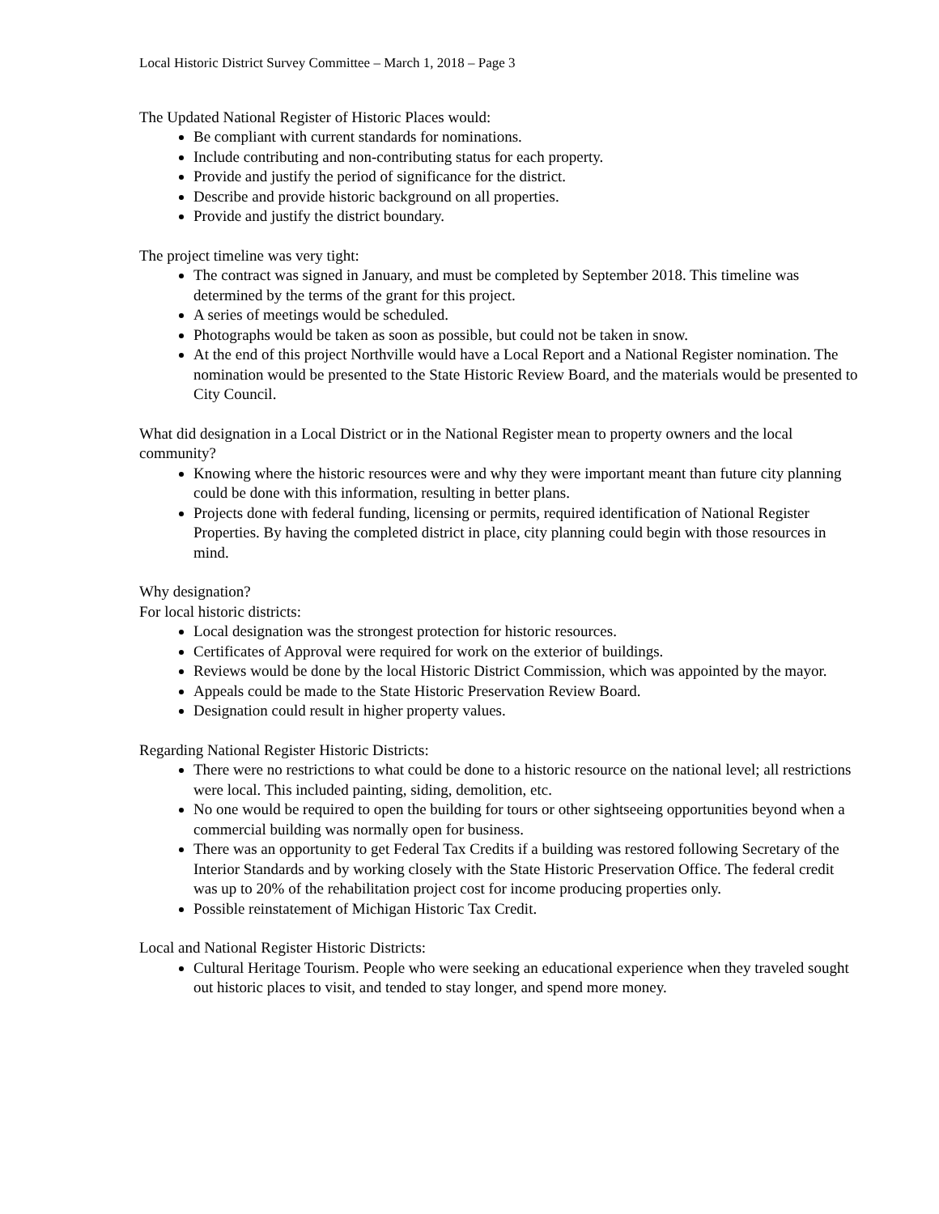Local Historic District Survey Committee – March 1, 2018 – Page 3
The Updated National Register of Historic Places would:
Be compliant with current standards for nominations.
Include contributing and non-contributing status for each property.
Provide and justify the period of significance for the district.
Describe and provide historic background on all properties.
Provide and justify the district boundary.
The project timeline was very tight:
The contract was signed in January, and must be completed by September 2018. This timeline was determined by the terms of the grant for this project.
A series of meetings would be scheduled.
Photographs would be taken as soon as possible, but could not be taken in snow.
At the end of this project Northville would have a Local Report and a National Register nomination. The nomination would be presented to the State Historic Review Board, and the materials would be presented to City Council.
What did designation in a Local District or in the National Register mean to property owners and the local community?
Knowing where the historic resources were and why they were important meant than future city planning could be done with this information, resulting in better plans.
Projects done with federal funding, licensing or permits, required identification of National Register Properties. By having the completed district in place, city planning could begin with those resources in mind.
Why designation?
For local historic districts:
Local designation was the strongest protection for historic resources.
Certificates of Approval were required for work on the exterior of buildings.
Reviews would be done by the local Historic District Commission, which was appointed by the mayor.
Appeals could be made to the State Historic Preservation Review Board.
Designation could result in higher property values.
Regarding National Register Historic Districts:
There were no restrictions to what could be done to a historic resource on the national level; all restrictions were local. This included painting, siding, demolition, etc.
No one would be required to open the building for tours or other sightseeing opportunities beyond when a commercial building was normally open for business.
There was an opportunity to get Federal Tax Credits if a building was restored following Secretary of the Interior Standards and by working closely with the State Historic Preservation Office. The federal credit was up to 20% of the rehabilitation project cost for income producing properties only.
Possible reinstatement of Michigan Historic Tax Credit.
Local and National Register Historic Districts:
Cultural Heritage Tourism. People who were seeking an educational experience when they traveled sought out historic places to visit, and tended to stay longer, and spend more money.